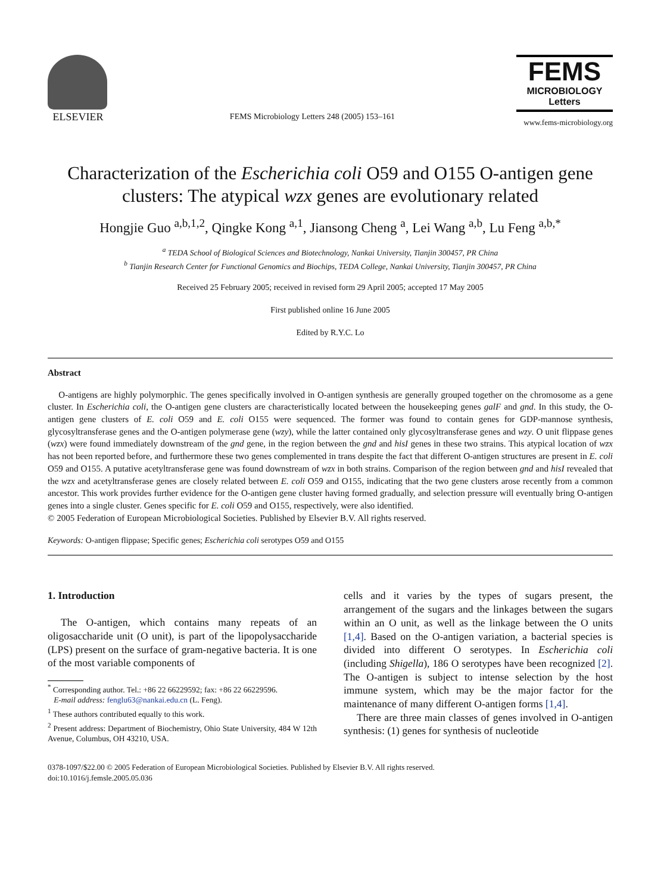ELSEVIER
FEMS Microbiology Letters 248 (2005) 153–161
FEMS
MICROBIOLOGY
Letters
www.fems-microbiology.org
Characterization of the Escherichia coli O59 and O155 O-antigen gene clusters: The atypical wzx genes are evolutionary related
Hongjie Guo <sup>a,b,1,2</sup>, Qingke Kong <sup>a,1</sup>, Jiansong Cheng <sup>a</sup>, Lei Wang <sup>a,b</sup>, Lu Feng <sup>a,b,*</sup>
<sup>a</sup> TEDA School of Biological Sciences and Biotechnology, Nankai University, Tianjin 300457, PR China
<sup>b</sup> Tianjin Research Center for Functional Genomics and Biochips, TEDA College, Nankai University, Tianjin 300457, PR China
Received 25 February 2005; received in revised form 29 April 2005; accepted 17 May 2005
First published online 16 June 2005
Edited by R.Y.C. Lo
Abstract
O-antigens are highly polymorphic. The genes specifically involved in O-antigen synthesis are generally grouped together on the chromosome as a gene cluster. In Escherichia coli, the O-antigen gene clusters are characteristically located between the housekeeping genes galF and gnd. In this study, the O-antigen gene clusters of E. coli O59 and E. coli O155 were sequenced. The former was found to contain genes for GDP-mannose synthesis, glycosyltransferase genes and the O-antigen polymerase gene (wzy), while the latter contained only glycosyltransferase genes and wzy. O unit flippase genes (wzx) were found immediately downstream of the gnd gene, in the region between the gnd and hisI genes in these two strains. This atypical location of wzx has not been reported before, and furthermore these two genes complemented in trans despite the fact that different O-antigen structures are present in E. coli O59 and O155. A putative acetyltransferase gene was found downstream of wzx in both strains. Comparison of the region between gnd and hisI revealed that the wzx and acetyltransferase genes are closely related between E. coli O59 and O155, indicating that the two gene clusters arose recently from a common ancestor. This work provides further evidence for the O-antigen gene cluster having formed gradually, and selection pressure will eventually bring O-antigen genes into a single cluster. Genes specific for E. coli O59 and O155, respectively, were also identified.
© 2005 Federation of European Microbiological Societies. Published by Elsevier B.V. All rights reserved.
Keywords: O-antigen flippase; Specific genes; Escherichia coli serotypes O59 and O155
1. Introduction
The O-antigen, which contains many repeats of an oligosaccharide unit (O unit), is part of the lipopolysaccharide (LPS) present on the surface of gram-negative bacteria. It is one of the most variable components of
<sup>*</sup> Corresponding author. Tel.: +86 22 66229592; fax: +86 22 66229596.
E-mail address: fenglu63@nankai.edu.cn (L. Feng).
<sup>1</sup> These authors contributed equally to this work.
<sup>2</sup> Present address: Department of Biochemistry, Ohio State University, 484 W 12th Avenue, Columbus, OH 43210, USA.
cells and it varies by the types of sugars present, the arrangement of the sugars and the linkages between the sugars within an O unit, as well as the linkage between the O units [1,4]. Based on the O-antigen variation, a bacterial species is divided into different O serotypes. In Escherichia coli (including Shigella), 186 O serotypes have been recognized [2]. The O-antigen is subject to intense selection by the host immune system, which may be the major factor for the maintenance of many different O-antigen forms [1,4].
There are three main classes of genes involved in O-antigen synthesis: (1) genes for synthesis of nucleotide
0378-1097/$22.00 © 2005 Federation of European Microbiological Societies. Published by Elsevier B.V. All rights reserved.
doi:10.1016/j.femsle.2005.05.036